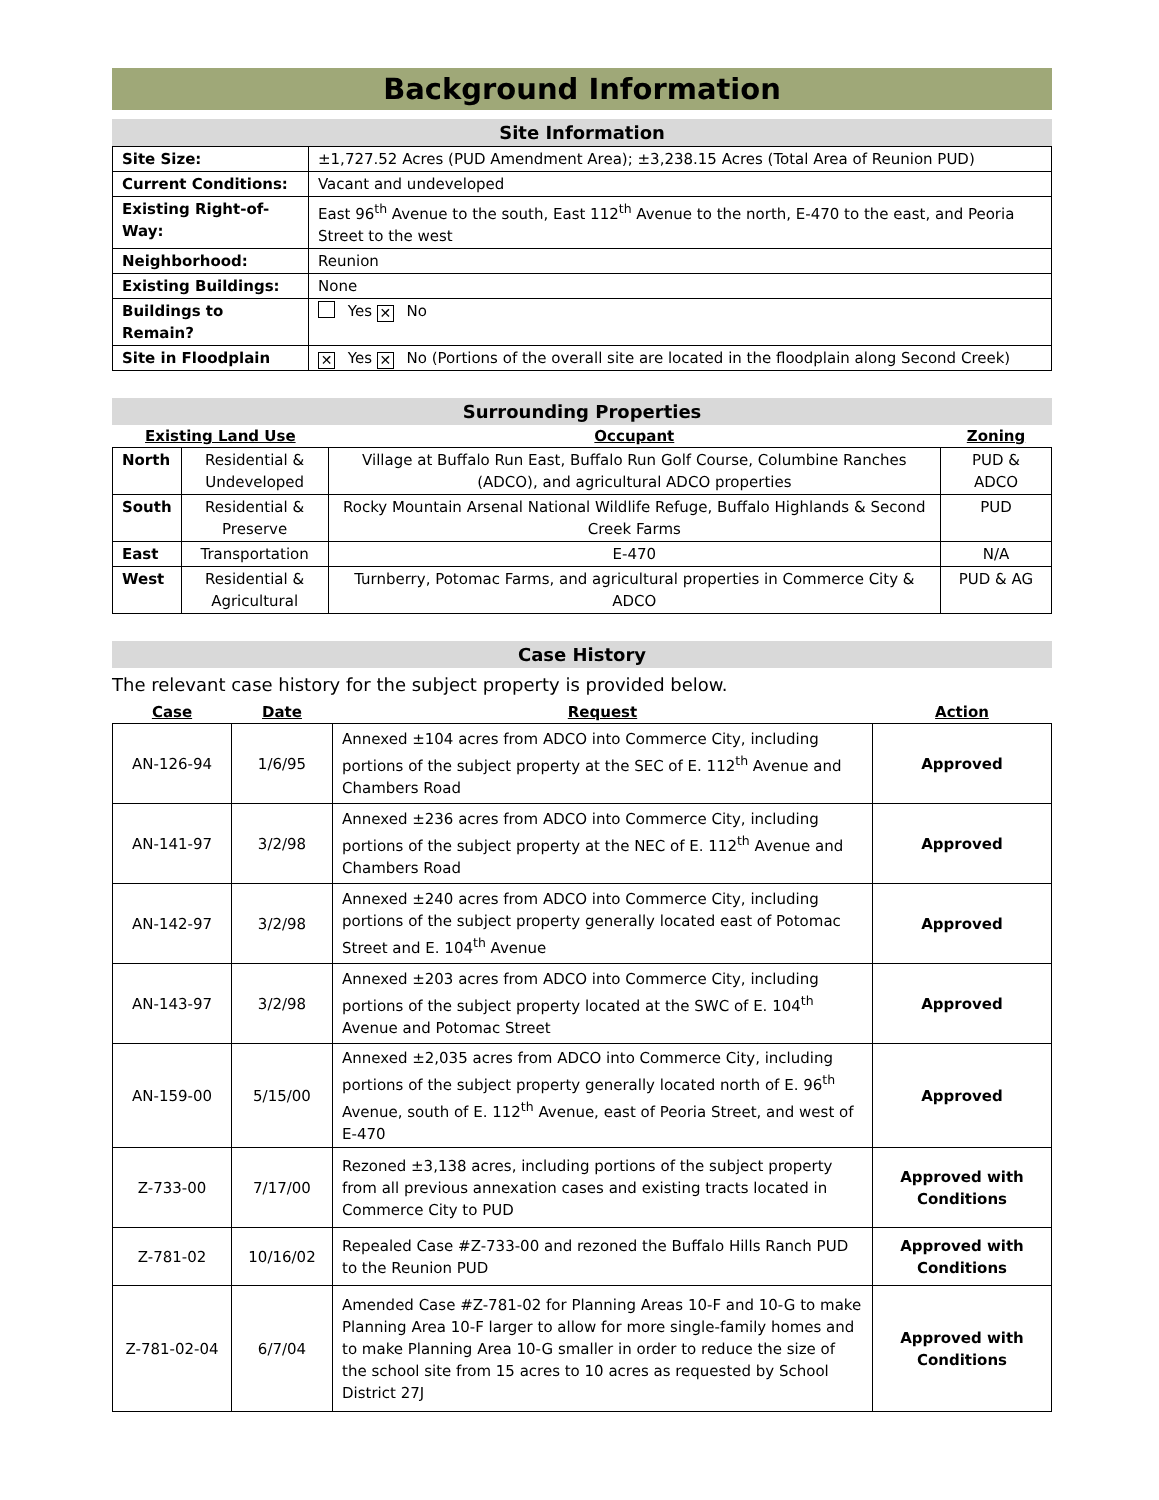Background Information
Site Information
| Site Size: | ±1,727.52 Acres (PUD Amendment Area); ±3,238.15 Acres (Total Area of Reunion PUD) |
| Current Conditions: | Vacant and undeveloped |
| Existing Right-of-Way: | East 96<sup>th</sup> Avenue to the south, East 112<sup>th</sup> Avenue to the north, E-470 to the east, and Peoria Street to the west |
| Neighborhood: | Reunion |
| Existing Buildings: | None |
| Buildings to Remain? | Yes ✕ No |
| Site in Floodplain | ✕ Yes ✕ No (Portions of the overall site are located in the floodplain along Second Creek) |
Surrounding Properties
| Existing Land Use | | Occupant | Zoning |
| --- | --- | --- | --- |
| North | Residential & Undeveloped | Village at Buffalo Run East, Buffalo Run Golf Course, Columbine Ranches (ADCO), and agricultural ADCO properties | PUD & ADCO |
| South | Residential & Preserve | Rocky Mountain Arsenal National Wildlife Refuge, Buffalo Highlands & Second Creek Farms | PUD |
| East | Transportation | E-470 | N/A |
| West | Residential & Agricultural | Turnberry, Potomac Farms, and agricultural properties in Commerce City & ADCO | PUD & AG |
Case History
The relevant case history for the subject property is provided below.
| Case | Date | Request | Action |
| --- | --- | --- | --- |
| AN-126-94 | 1/6/95 | Annexed ±104 acres from ADCO into Commerce City, including portions of the subject property at the SEC of E. 112<sup>th</sup> Avenue and Chambers Road | Approved |
| AN-141-97 | 3/2/98 | Annexed ±236 acres from ADCO into Commerce City, including portions of the subject property at the NEC of E. 112<sup>th</sup> Avenue and Chambers Road | Approved |
| AN-142-97 | 3/2/98 | Annexed ±240 acres from ADCO into Commerce City, including portions of the subject property generally located east of Potomac Street and E. 104<sup>th</sup> Avenue | Approved |
| AN-143-97 | 3/2/98 | Annexed ±203 acres from ADCO into Commerce City, including portions of the subject property located at the SWC of E. 104<sup>th</sup> Avenue and Potomac Street | Approved |
| AN-159-00 | 5/15/00 | Annexed ±2,035 acres from ADCO into Commerce City, including portions of the subject property generally located north of E. 96<sup>th</sup> Avenue, south of E. 112<sup>th</sup> Avenue, east of Peoria Street, and west of E-470 | Approved |
| Z-733-00 | 7/17/00 | Rezoned ±3,138 acres, including portions of the subject property from all previous annexation cases and existing tracts located in Commerce City to PUD | Approved with Conditions |
| Z-781-02 | 10/16/02 | Repealed Case #Z-733-00 and rezoned the Buffalo Hills Ranch PUD to the Reunion PUD | Approved with Conditions |
| Z-781-02-04 | 6/7/04 | Amended Case #Z-781-02 for Planning Areas 10-F and 10-G to make Planning Area 10-F larger to allow for more single-family homes and to make Planning Area 10-G smaller in order to reduce the size of the school site from 15 acres to 10 acres as requested by School District 27J | Approved with Conditions |